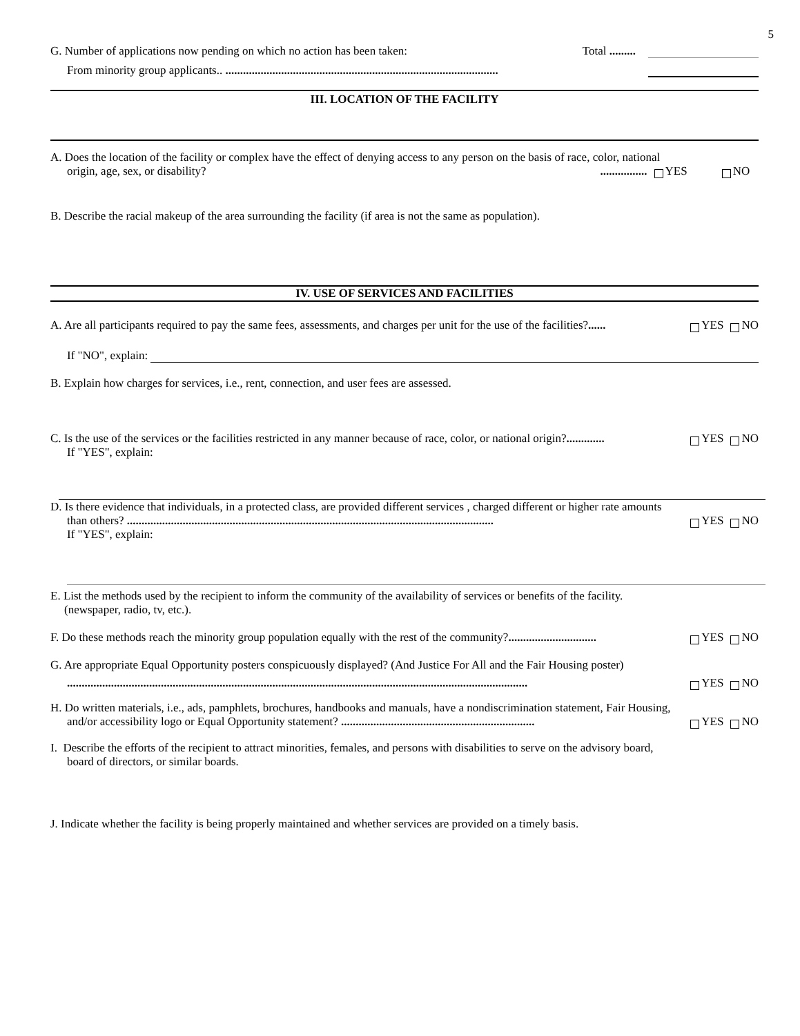5
G. Number of applications now pending on which no action has been taken: Total .........
From minority group applicants.. .............................................................................................
III. LOCATION OF THE FACILITY
A. Does the location of the facility or complex have the effect of denying access to any person on the basis of race, color, national
origin, age, sex, or disability?................ YES NO
B. Describe the racial makeup of the area surrounding the facility (if area is not the same as population).
IV. USE OF SERVICES AND FACILITIES
A. Are all participants required to pay the same fees, assessments, and charges per unit for the use of the facilities?...... YES NO
If "NO", explain:
B. Explain how charges for services, i.e., rent, connection, and user fees are assessed.
C. Is the use of the services or the facilities restricted in any manner because of race, color, or national origin?............. YES NO
If "YES", explain:
D. Is there evidence that individuals, in a protected class, are provided different services , charged different or higher rate amounts
than others? ............................................................................................................................. YES NO
If "YES", explain:
E. List the methods used by the recipient to inform the community of the availability of services or benefits of the facility.
(newspaper, radio, tv, etc.).
F. Do these methods reach the minority group population equally with the rest of the community?.............................. YES NO
G. Are appropriate Equal Opportunity posters conspicuously displayed? (And Justice For All and the Fair Housing poster)
............................................................................................................................................................. YES NO
H. Do written materials, i.e., ads, pamphlets, brochures, handbooks and manuals, have a nondiscrimination statement, Fair Housing,
and/or accessibility logo or Equal Opportunity statement? .................................................................. YES NO
I. Describe the efforts of the recipient to attract minorities, females, and persons with disabilities to serve on the advisory board,
board of directors, or similar boards.
J. Indicate whether the facility is being properly maintained and whether services are provided on a timely basis.